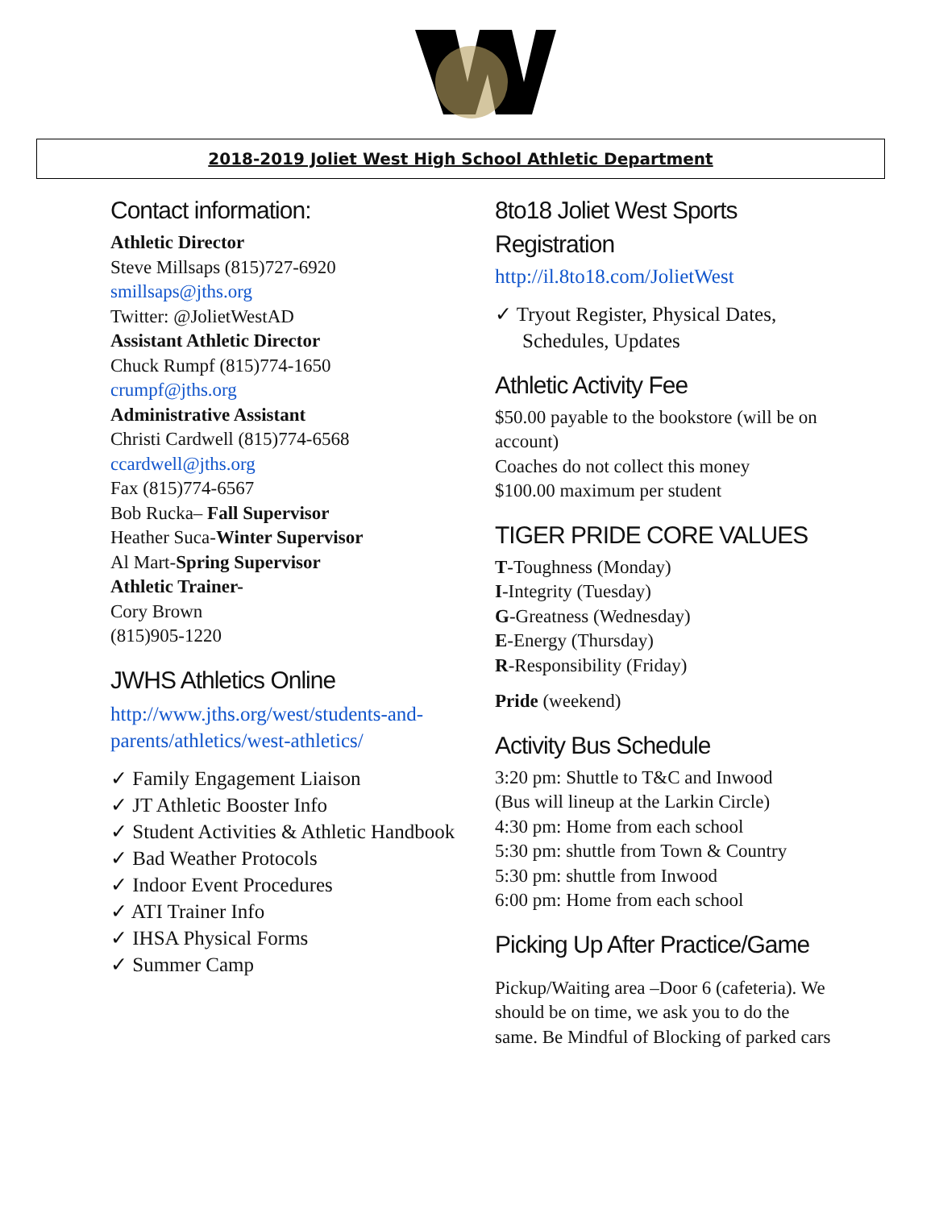2018-2019 Joliet West High School Athletic Department
Contact information:
Athletic Director
Steve Millsaps (815)727-6920
smillsaps@jths.org
Twitter: @JolietWestAD
Assistant Athletic Director
Chuck Rumpf (815)774-1650
crumpf@jths.org
Administrative Assistant
Christi Cardwell (815)774-6568
ccardwell@jths.org
Fax (815)774-6567
Bob Rucka– Fall Supervisor
Heather Suca-Winter Supervisor
Al Mart-Spring Supervisor
Athletic Trainer-
Cory Brown
(815)905-1220
JWHS Athletics Online
http://www.jths.org/west/students-and-parents/athletics/west-athletics/
✓ Family Engagement Liaison
✓ JT Athletic Booster Info
✓ Student Activities & Athletic Handbook
✓ Bad Weather Protocols
✓ Indoor Event Procedures
✓ ATI Trainer Info
✓ IHSA Physical Forms
✓ Summer Camp
8to18 Joliet West Sports Registration
http://il.8to18.com/JolietWest
✓ Tryout Register, Physical Dates, Schedules, Updates
Athletic Activity Fee
$50.00 payable to the bookstore (will be on account)
Coaches do not collect this money
$100.00 maximum per student
TIGER PRIDE CORE VALUES
T-Toughness (Monday)
I-Integrity (Tuesday)
G-Greatness (Wednesday)
E-Energy (Thursday)
R-Responsibility (Friday)
Pride (weekend)
Activity Bus Schedule
3:20 pm: Shuttle to T&C and Inwood
(Bus will lineup at the Larkin Circle)
4:30 pm: Home from each school
5:30 pm: shuttle from Town & Country
5:30 pm: shuttle from Inwood
6:00 pm: Home from each school
Picking Up After Practice/Game
Pickup/Waiting area –Door 6 (cafeteria). We should be on time, we ask you to do the same. Be Mindful of Blocking of parked cars